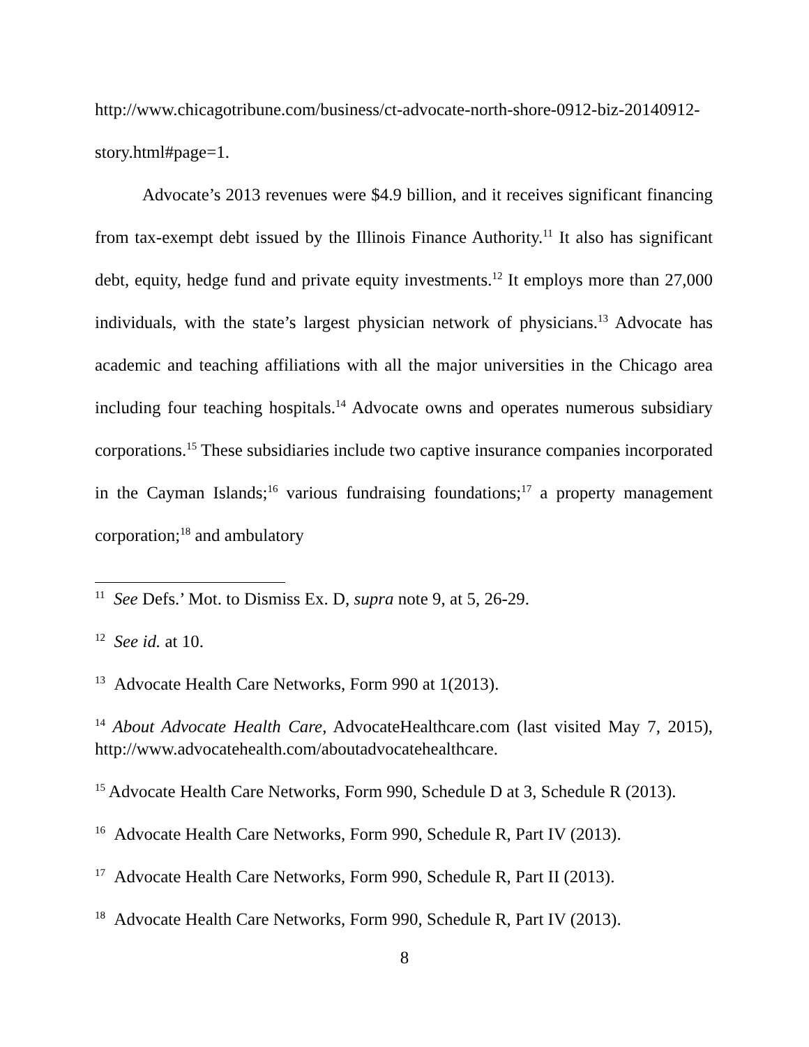http://www.chicagotribune.com/business/ct-advocate-north-shore-0912-biz-20140912-story.html#page=1.
Advocate’s 2013 revenues were $4.9 billion, and it receives significant financing from tax-exempt debt issued by the Illinois Finance Authority.<sup>11</sup> It also has significant debt, equity, hedge fund and private equity investments.<sup>12</sup> It employs more than 27,000 individuals, with the state’s largest physician network of physicians.<sup>13</sup> Advocate has academic and teaching affiliations with all the major universities in the Chicago area including four teaching hospitals.<sup>14</sup> Advocate owns and operates numerous subsidiary corporations.<sup>15</sup> These subsidiaries include two captive insurance companies incorporated in the Cayman Islands;<sup>16</sup> various fundraising foundations;<sup>17</sup> a property management corporation;<sup>18</sup> and ambulatory
<sup>11</sup> See Defs.’ Mot. to Dismiss Ex. D, supra note 9, at 5, 26-29.
<sup>12</sup> See id. at 10.
<sup>13</sup> Advocate Health Care Networks, Form 990 at 1(2013).
<sup>14</sup> About Advocate Health Care, AdvocateHealthcare.com (last visited May 7, 2015), http://www.advocatehealth.com/aboutadvocatehealthcare.
<sup>15</sup> Advocate Health Care Networks, Form 990, Schedule D at 3, Schedule R (2013).
<sup>16</sup> Advocate Health Care Networks, Form 990, Schedule R, Part IV (2013).
<sup>17</sup> Advocate Health Care Networks, Form 990, Schedule R, Part II (2013).
<sup>18</sup> Advocate Health Care Networks, Form 990, Schedule R, Part IV (2013).
8